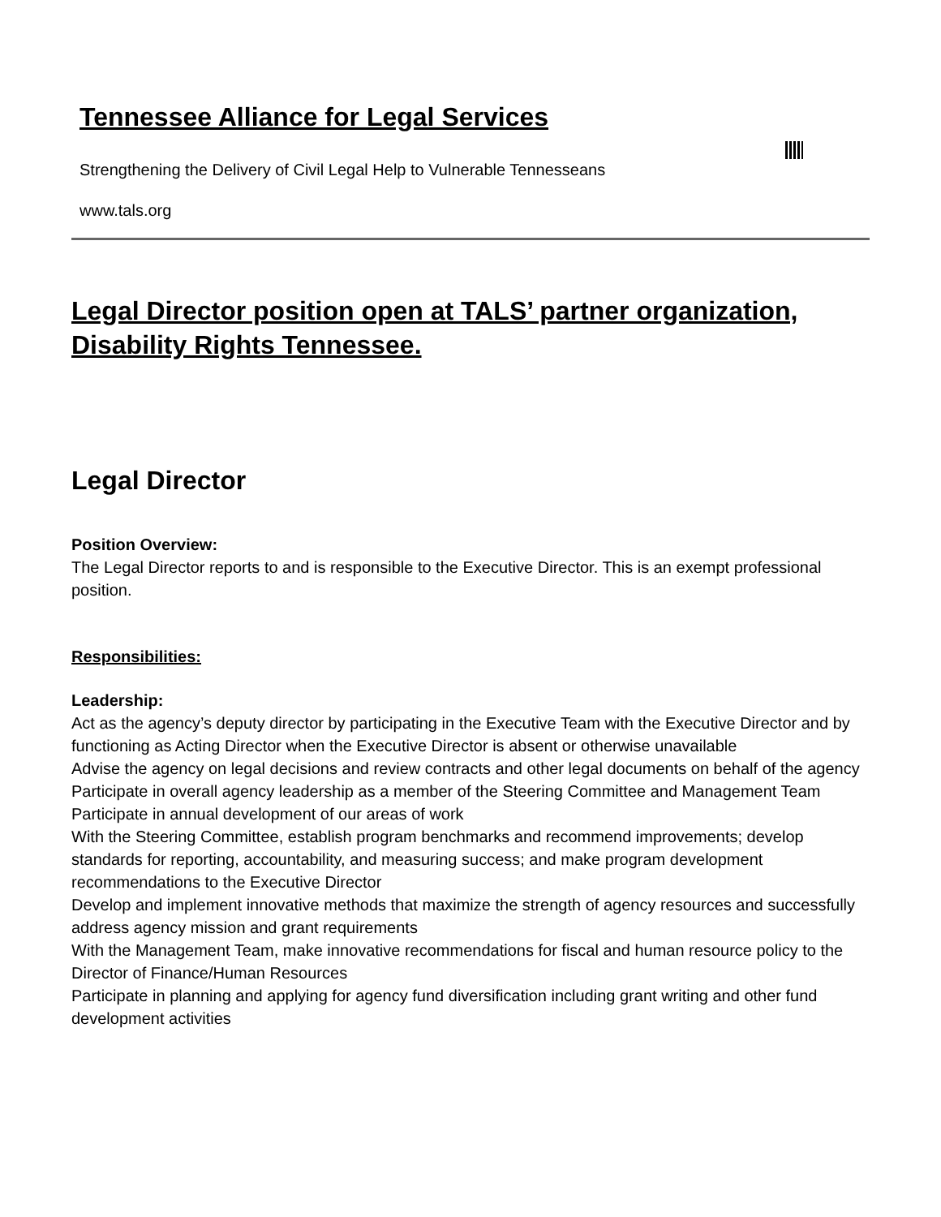Tennessee Alliance for Legal Services
Strengthening the Delivery of Civil Legal Help to Vulnerable Tennesseans
www.tals.org
Legal Director position open at TALS’ partner organization, Disability Rights Tennessee.
Legal Director
Position Overview:
The Legal Director reports to and is responsible to the Executive Director. This is an exempt professional position.
Responsibilities:
Leadership:
Act as the agency’s deputy director by participating in the Executive Team with the Executive Director and by functioning as Acting Director when the Executive Director is absent or otherwise unavailable
Advise the agency on legal decisions and review contracts and other legal documents on behalf of the agency
Participate in overall agency leadership as a member of the Steering Committee and Management Team
Participate in annual development of our areas of work
With the Steering Committee, establish program benchmarks and recommend improvements; develop standards for reporting, accountability, and measuring success; and make program development recommendations to the Executive Director
Develop and implement innovative methods that maximize the strength of agency resources and successfully address agency mission and grant requirements
With the Management Team, make innovative recommendations for fiscal and human resource policy to the Director of Finance/Human Resources
Participate in planning and applying for agency fund diversification including grant writing and other fund development activities